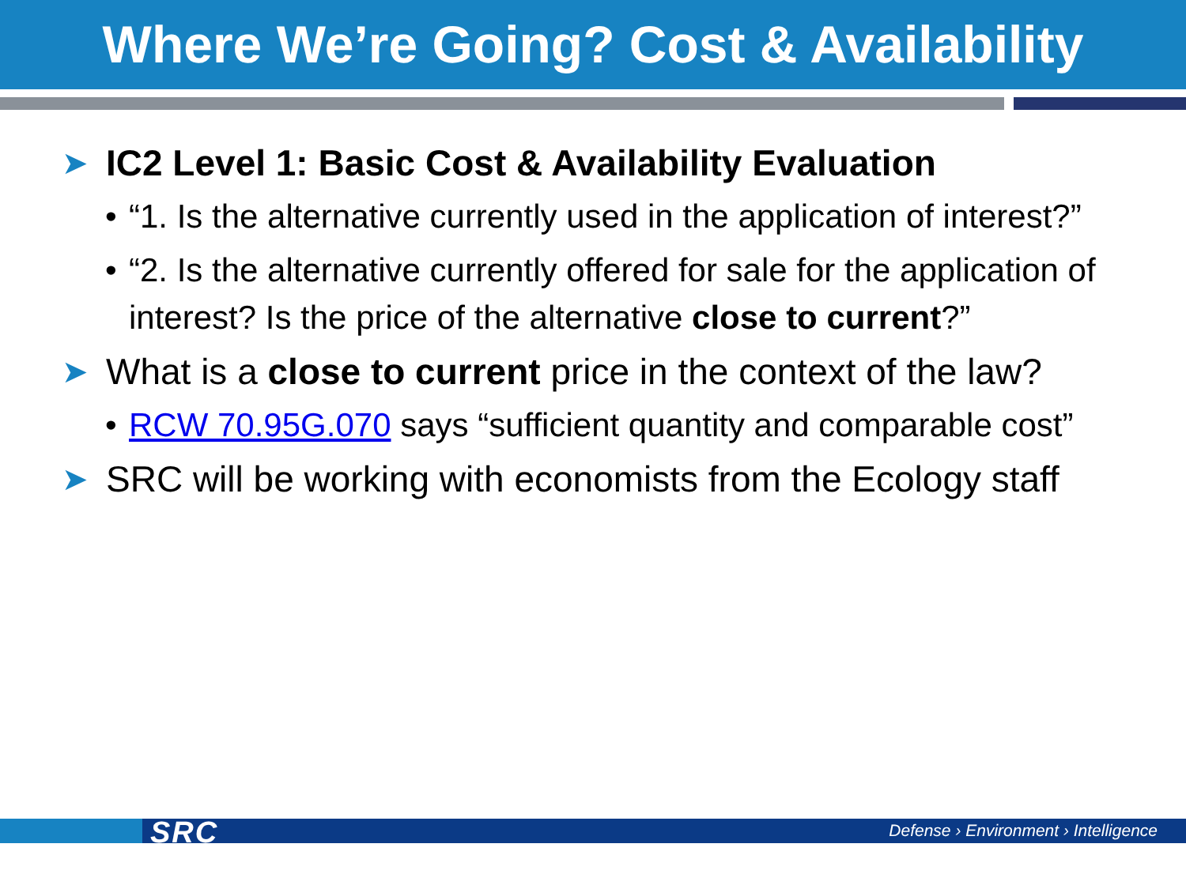Where We’re Going? Cost & Availability
➤ IC2 Level 1: Basic Cost & Availability Evaluation
• “1. Is the alternative currently used in the application of interest?”
• “2. Is the alternative currently offered for sale for the application of interest? Is the price of the alternative close to current?”
➤ What is a close to current price in the context of the law?
• RCW 70.95G.070 says “sufficient quantity and comparable cost”
➤ SRC will be working with economists from the Ecology staff
SRC
Defense › Environment › Intelligence